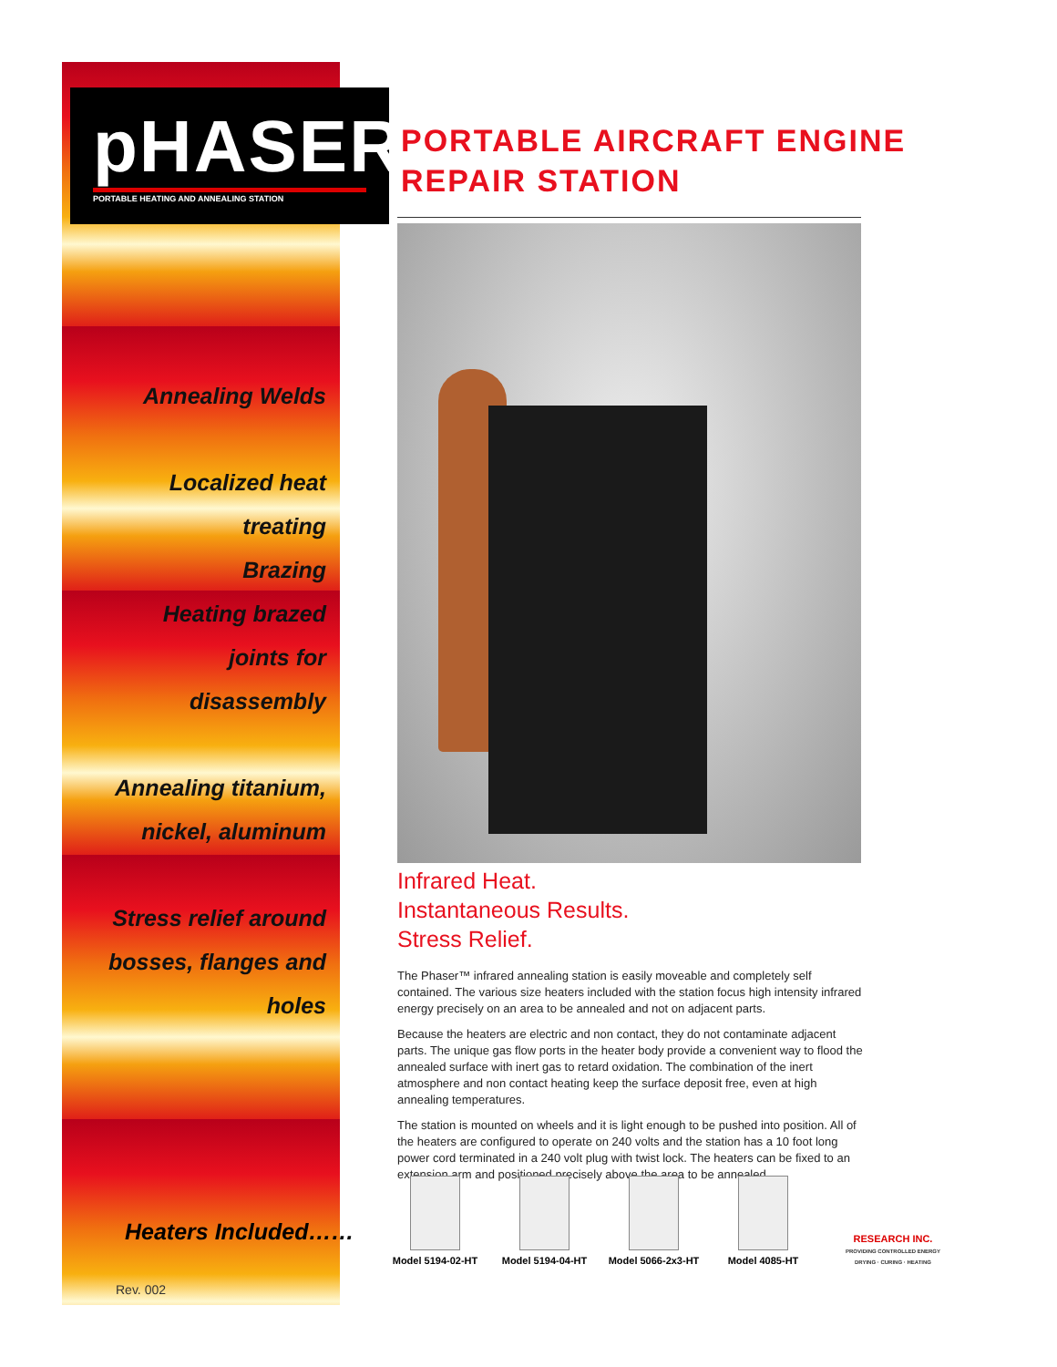pHASER
PORTABLE HEATING AND ANNEALING STATION
PORTABLE AIRCRAFT ENGINE
REPAIR STATION
Annealing Welds
Localized heat
treating
Brazing
Heating brazed
joints for
disassembly
Annealing titanium,
nickel, aluminum
Stress relief around
bosses, flanges and
holes
Heaters Included……
Rev. 002
Infrared Heat.
Instantaneous Results.
Stress Relief.
The Phaser™ infrared annealing station is easily moveable and completely self contained. The various size heaters included with the station focus high intensity infrared energy precisely on an area to be annealed and not on adjacent parts.
Because the heaters are electric and non contact, they do not contaminate adjacent parts. The unique gas flow ports in the heater body provide a convenient way to flood the annealed surface with inert gas to retard oxidation. The combination of the inert atmosphere and non contact heating keep the surface deposit free, even at high annealing temperatures.
The station is mounted on wheels and it is light enough to be pushed into position. All of the heaters are configured to operate on 240 volts and the station has a 10 foot long power cord terminated in a 240 volt plug with twist lock. The heaters can be fixed to an extension arm and positioned precisely above the area to be annealed.
Model 5194-02-HT
Model 5194-04-HT
Model 5066-2x3-HT
Model 4085-HT
RESEARCH INC.
PROVIDING CONTROLLED ENERGY
DRYING · CURING · HEATING